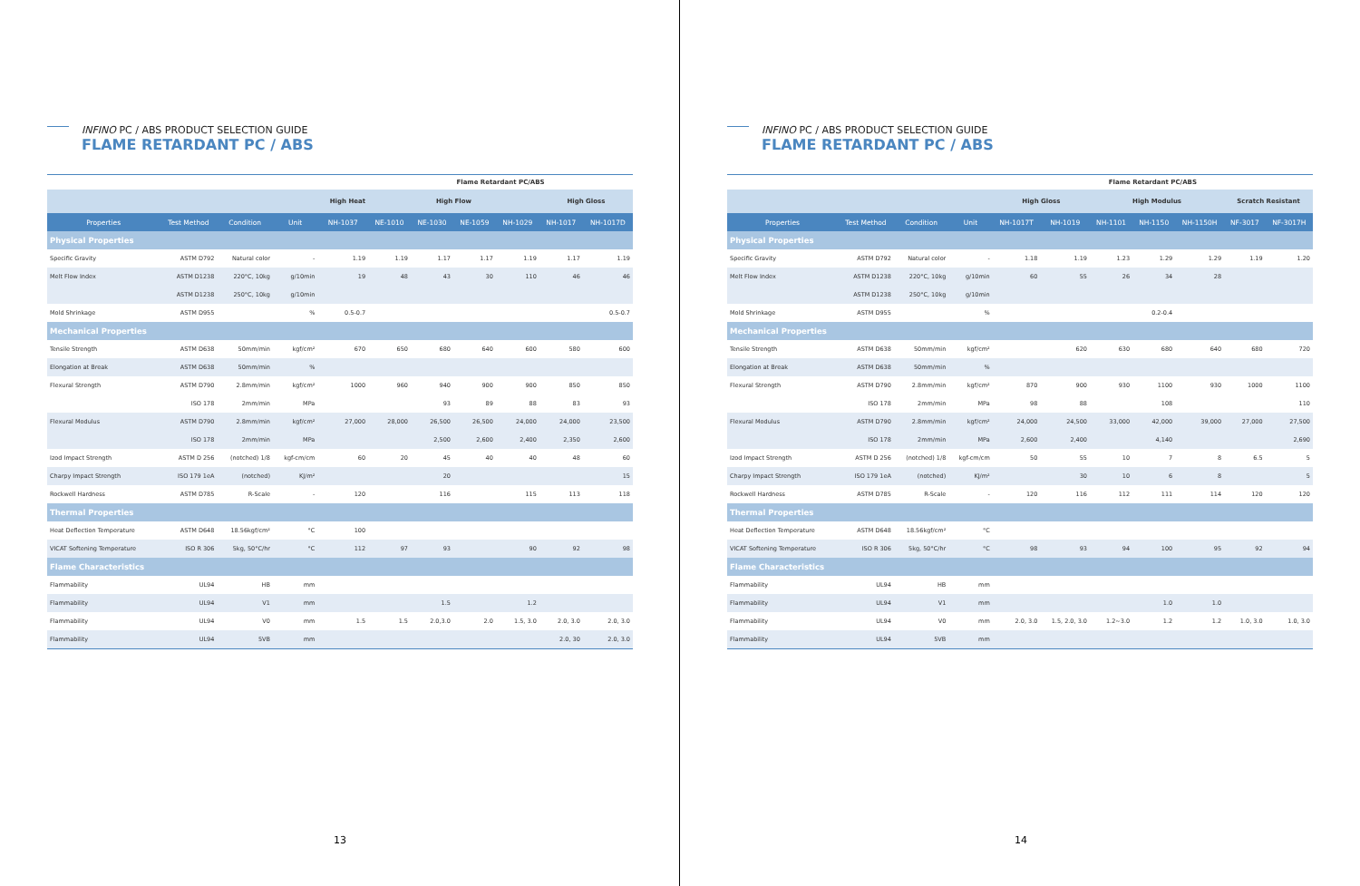INFINO PC / ABS PRODUCT SELECTION GUIDE
FLAME RETARDANT PC / ABS
| | | | | | Flame Retardant PC/ABS | | | | | |
| --- | --- | --- | --- | --- | --- | --- | --- | --- | --- | --- |
| | | | | High Heat | High Flow | | | | High Gloss | |
| Properties | Test Method | Condition | Unit | NH-1037 | NE-1010 | NE-1030 | NE-1059 | NH-1029 | NH-1017 | NH-1017D |
| Physical Properties | | | | | | | | | | |
| Specific Gravity | ASTM D792 | Natural color | - | 1.19 | 1.19 | 1.17 | 1.17 | 1.19 | 1.17 | 1.19 |
| Melt Flow Index | ASTM D1238 | 220°C, 10kg | g/10min | 19 | 48 | 43 | 30 | 110 | 46 | 46 |
| | ASTM D1238 | 250°C, 10kg | g/10min | | | | | | | |
| Mold Shrinkage | ASTM D955 | | % | 0.5-0.7 | | | | | | 0.5-0.7 |
| Mechanical Properties | | | | | | | | | | |
| Tensile Strength | ASTM D638 | 50mm/min | kgf/cm² | 670 | 650 | 680 | 640 | 600 | 580 | 600 |
| Elongation at Break | ASTM D638 | 50mm/min | % | | | | | | | |
| Flexural Strength | ASTM D790 | 2.8mm/min | kgf/cm² | 1000 | 960 | 940 | 900 | 900 | 850 | 850 |
| | ISO 178 | 2mm/min | MPa | | | 93 | 89 | 88 | 83 | 93 |
| Flexural Modulus | ASTM D790 | 2.8mm/min | kgf/cm² | 27,000 | 28,000 | 26,500 | 26,500 | 24,000 | 24,000 | 23,500 |
| | ISO 178 | 2mm/min | MPa | | | 2,500 | 2,600 | 2,400 | 2,350 | 2,600 |
| Izod Impact Strength | ASTM D 256 | (notched) 1/8 | kgf-cm/cm | 60 | 20 | 45 | 40 | 40 | 48 | 60 |
| Charpy Impact Strength | ISO 179 1eA | (notched) | KJ/m² | | | 20 | | | | 15 |
| Rockwell Hardness | ASTM D785 | R-Scale | - | 120 | | 116 | | 115 | 113 | 118 |
| Thermal Properties | | | | | | | | | | |
| Heat Deflection Temperature | ASTM D648 | 18.56kgf/cm² | °C | 100 | | | | | | |
| VICAT Softening Temperature | ISO R 306 | 5kg, 50°C/hr | °C | 112 | 97 | 93 | | 90 | 92 | 98 |
| Flame Characteristics | | | | | | | | | | |
| Flammability | UL94 | HB | mm | | | | | | | |
| Flammability | UL94 | V1 | mm | | | 1.5 | | 1.2 | | |
| Flammability | UL94 | V0 | mm | 1.5 | 1.5 | 2.0,3.0 | 2.0 | 1.5, 3.0 | 2.0, 3.0 | 2.0, 3.0 |
| Flammability | UL94 | 5VB | mm | | | | | | 2.0, 30 | 2.0, 3.0 |
13
INFINO PC / ABS PRODUCT SELECTION GUIDE
FLAME RETARDANT PC / ABS
| | | | | Flame Retardant PC/ABS | | | | | | |
| --- | --- | --- | --- | --- | --- | --- | --- | --- | --- | --- |
| | | | | High Gloss | | High Modulus | | | Scratch Resistant | |
| Properties | Test Method | Condition | Unit | NH-1017T | NH-1019 | NH-1101 | NH-1150 | NH-1150H | NF-3017 | NF-3017H |
| Physical Properties | | | | | | | | | | |
| Specific Gravity | ASTM D792 | Natural color | - | 1.18 | 1.19 | 1.23 | 1.29 | 1.29 | 1.19 | 1.20 |
| Melt Flow Index | ASTM D1238 | 220°C, 10kg | g/10min | 60 | 55 | 26 | 34 | 28 | | |
| | ASTM D1238 | 250°C, 10kg | g/10min | | | | | | | |
| Mold Shrinkage | ASTM D955 | | % | | | | 0.2-0.4 | | | |
| Mechanical Properties | | | | | | | | | | |
| Tensile Strength | ASTM D638 | 50mm/min | kgf/cm² | | 620 | 630 | 680 | 640 | 680 | 720 |
| Elongation at Break | ASTM D638 | 50mm/min | % | | | | | | | |
| Flexural Strength | ASTM D790 | 2.8mm/min | kgf/cm² | 870 | 900 | 930 | 1100 | 930 | 1000 | 1100 |
| | ISO 178 | 2mm/min | MPa | 98 | 88 | | 108 | | | 110 |
| Flexural Modulus | ASTM D790 | 2.8mm/min | kgf/cm² | 24,000 | 24,500 | 33,000 | 42,000 | 39,000 | 27,000 | 27,500 |
| | ISO 178 | 2mm/min | MPa | 2,600 | 2,400 | | 4,140 | | | 2,690 |
| Izod Impact Strength | ASTM D 256 | (notched) 1/8 | kgf-cm/cm | 50 | 55 | 10 | 7 | 8 | 6.5 | 5 |
| Charpy Impact Strength | ISO 179 1eA | (notched) | KJ/m² | | 30 | 10 | 6 | 8 | | 5 |
| Rockwell Hardness | ASTM D785 | R-Scale | - | 120 | 116 | 112 | 111 | 114 | 120 | 120 |
| Thermal Properties | | | | | | | | | | |
| Heat Deflection Temperature | ASTM D648 | 18.56kgf/cm² | °C | | | | | | | |
| VICAT Softening Temperature | ISO R 306 | 5kg, 50°C/hr | °C | 98 | 93 | 94 | 100 | 95 | 92 | 94 |
| Flame Characteristics | | | | | | | | | | |
| Flammability | UL94 | HB | mm | | | | | | | |
| Flammability | UL94 | V1 | mm | | | | 1.0 | 1.0 | | |
| Flammability | UL94 | V0 | mm | 2.0, 3.0 | 1.5, 2.0, 3.0 | 1.2~3.0 | 1.2 | 1.2 | 1.0, 3.0 | 1.0, 3.0 |
| Flammability | UL94 | 5VB | mm | | | | | | | |
14